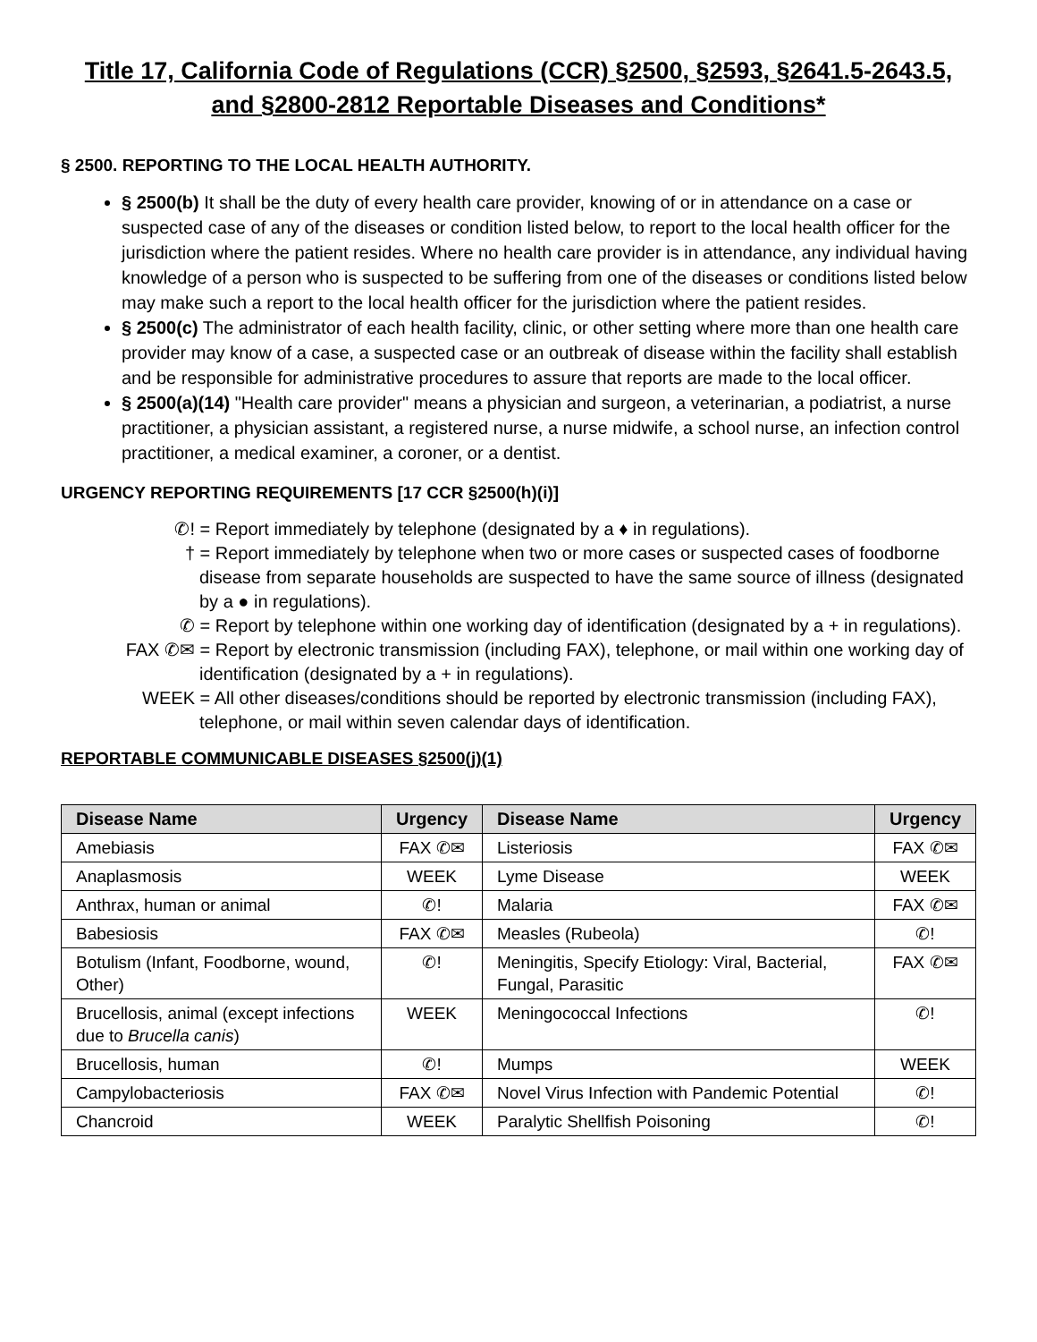Title 17, California Code of Regulations (CCR) §2500, §2593, §2641.5-2643.5, and §2800-2812 Reportable Diseases and Conditions*
§ 2500. REPORTING TO THE LOCAL HEALTH AUTHORITY.
§ 2500(b) It shall be the duty of every health care provider, knowing of or in attendance on a case or suspected case of any of the diseases or condition listed below, to report to the local health officer for the jurisdiction where the patient resides. Where no health care provider is in attendance, any individual having knowledge of a person who is suspected to be suffering from one of the diseases or conditions listed below may make such a report to the local health officer for the jurisdiction where the patient resides.
§ 2500(c) The administrator of each health facility, clinic, or other setting where more than one health care provider may know of a case, a suspected case or an outbreak of disease within the facility shall establish and be responsible for administrative procedures to assure that reports are made to the local officer.
§ 2500(a)(14) "Health care provider" means a physician and surgeon, a veterinarian, a podiatrist, a nurse practitioner, a physician assistant, a registered nurse, a nurse midwife, a school nurse, an infection control practitioner, a medical examiner, a coroner, or a dentist.
URGENCY REPORTING REQUIREMENTS [17 CCR §2500(h)(i)]
✆! = Report immediately by telephone (designated by a ♦ in regulations).
† = Report immediately by telephone when two or more cases or suspected cases of foodborne disease from separate households are suspected to have the same source of illness (designated by a ● in regulations).
✆ = Report by telephone within one working day of identification (designated by a + in regulations).
FAX ✆✉ = Report by electronic transmission (including FAX), telephone, or mail within one working day of identification (designated by a + in regulations).
WEEK = All other diseases/conditions should be reported by electronic transmission (including FAX), telephone, or mail within seven calendar days of identification.
REPORTABLE COMMUNICABLE DISEASES §2500(j)(1)
| Disease Name | Urgency | Disease Name | Urgency |
| --- | --- | --- | --- |
| Amebiasis | FAX ✆✉ | Listeriosis | FAX ✆✉ |
| Anaplasmosis | WEEK | Lyme Disease | WEEK |
| Anthrax, human or animal | ✆! | Malaria | FAX ✆✉ |
| Babesiosis | FAX ✆✉ | Measles (Rubeola) | ✆! |
| Botulism (Infant, Foodborne, wound, Other) | ✆! | Meningitis, Specify Etiology: Viral, Bacterial, Fungal, Parasitic | FAX ✆✉ |
| Brucellosis, animal (except infections due to Brucella canis ) | WEEK | Meningococcal Infections | ✆! |
| Brucellosis, human | ✆! | Mumps | WEEK |
| Campylobacteriosis | FAX ✆✉ | Novel Virus Infection with Pandemic Potential | ✆! |
| Chancroid | WEEK | Paralytic Shellfish Poisoning | ✆! |